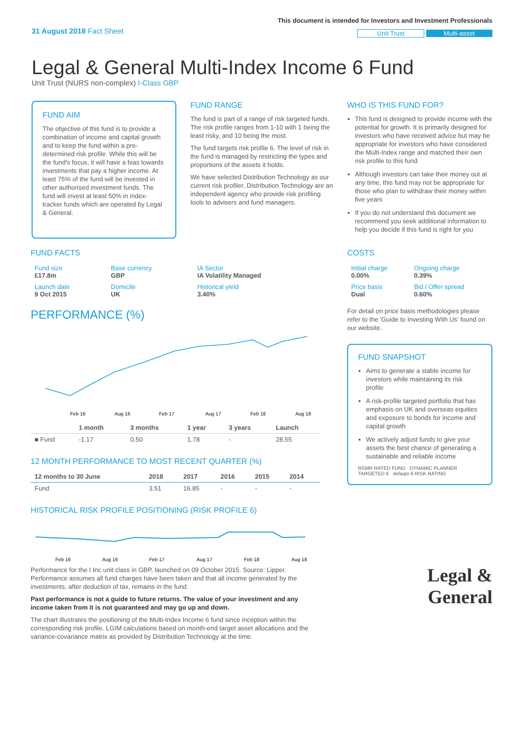31 August 2018 Fact Sheet
This document is intended for Investors and Investment Professionals
Unit Trust Multi-asset
Legal & General Multi-Index Income 6 Fund
Unit Trust (NURS non-complex) I-Class GBP
FUND AIM
The objective of this fund is to provide a combination of income and capital growth and to keep the fund within a pre-determined risk profile. While this will be the fund's focus, it will have a bias towards investments that pay a higher income. At least 75% of the fund will be invested in other authorised investment funds. The fund will invest at least 50% in index-tracker funds which are operated by Legal & General.
FUND RANGE
The fund is part of a range of risk targeted funds. The risk profile ranges from 1-10 with 1 being the least risky, and 10 being the most.
The fund targets risk profile 6. The level of risk in the fund is managed by restricting the types and proportions of the assets it holds.
We have selected Distribution Technology as our current risk profiler. Distribution Technology are an independent agency who provide risk profiling tools to advisers and fund managers.
WHO IS THIS FUND FOR?
This fund is designed to provide income with the potential for growth. It is primarily designed for investors who have received advice but may be appropriate for investors who have considered the Multi-Index range and matched their own risk profile to this fund
Although investors can take their money out at any time, this fund may not be appropriate for those who plan to withdraw their money within five years
If you do not understand this document we recommend you seek additional information to help you decide if this fund is right for you
FUND FACTS
| Fund size £17.8m | Base currency GBP | IA Sector IA Volatility Managed |
| Launch date 9 Oct 2015 | Domicile UK | Historical yield 3.40% |
PERFORMANCE (%)
Feb 16
Aug 16
Feb 17
Aug 17
Feb 18
Aug 18
| | 1 month | 3 months | 1 year | 3 years | Launch |
| --- | --- | --- | --- | --- | --- |
| ■ Fund | -1.17 | 0.50 | 1.78 | - | 28.55 |
12 MONTH PERFORMANCE TO MOST RECENT QUARTER (%)
| 12 months to 30 June | 2018 | 2017 | 2016 | 2015 | 2014 |
| --- | --- | --- | --- | --- | --- |
| Fund | 3.51 | 16.85 | - | - | - |
HISTORICAL RISK PROFILE POSITIONING (RISK PROFILE 6)
Feb 16
Aug 16
Feb 17
Aug 17
Feb 18
Aug 18
Performance for the I Inc unit class in GBP, launched on 09 October 2015. Source: Lipper. Performance assumes all fund charges have been taken and that all income generated by the investments, after deduction of tax, remains in the fund.
Past performance is not a guide to future returns. The value of your investment and any income taken from it is not guaranteed and may go up and down.
The chart illustrates the positioning of the Multi-Index Income 6 fund since inception within the corresponding risk profile. LGIM calculations based on month-end target asset allocations and the variance-covariance matrix as provided by Distribution Technology at the time.
COSTS
| Initial charge 0.00% | Ongoing charge 0.39% |
| Price basis Dual | Bid / Offer spread 0.60% |
For detail on price basis methodologies please refer to the 'Guide to Investing With Us' found on our website.
FUND SNAPSHOT
Aims to generate a stable income for investors while maintaining its risk profile
A risk-profile targeted portfolio that has emphasis on UK and overseas equities and exposure to bonds for income and capital growth
We actively adjust funds to give your assets the best chance of generating a sustainable and reliable income
RSMR RATED FUND DYNAMIC PLANNER TARGETED 6 defaqto 6 RISK RATING
Legal &
General